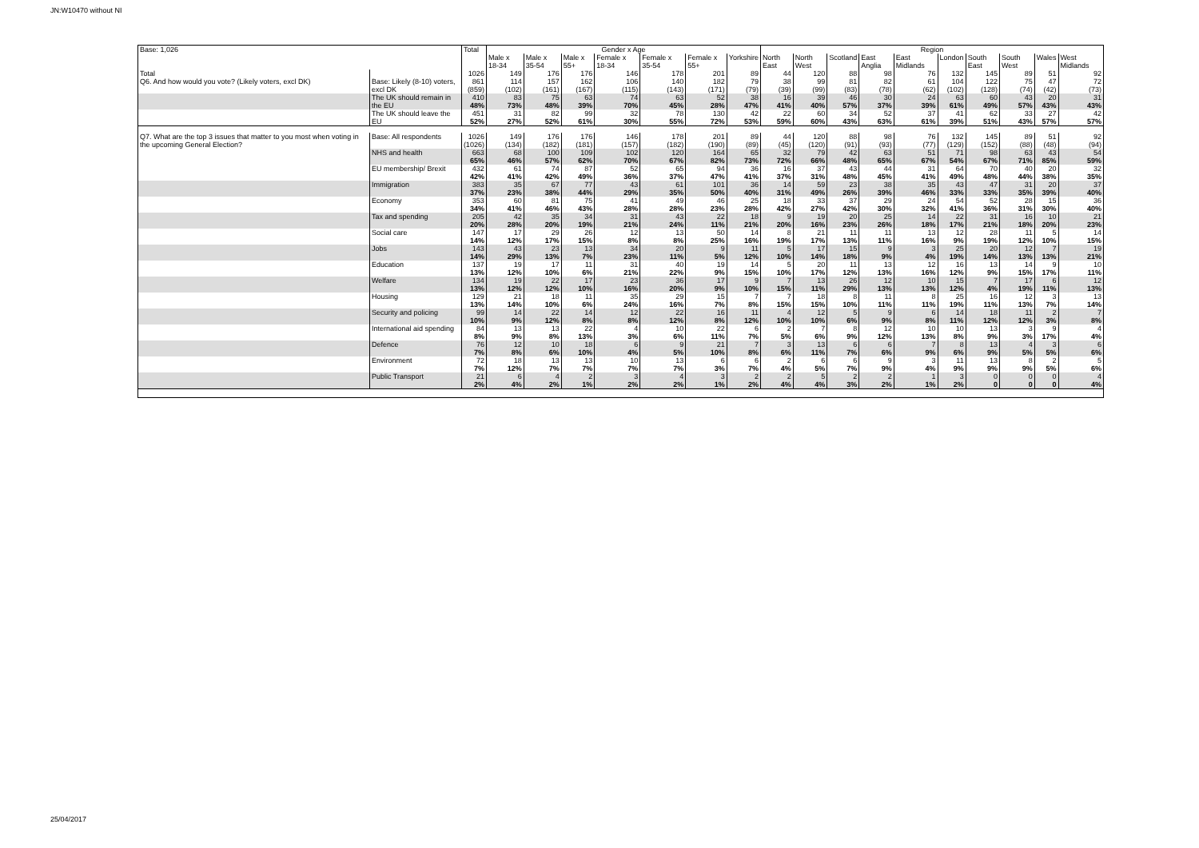JN:W10470 without NI
| Base: 1,026 | | Total | Gender x Age | | | | | | | Region | | | | | | | | | |
| --- | --- | --- | --- | --- | --- | --- | --- | --- | --- | --- | --- | --- | --- | --- | --- | --- | --- | --- | --- |
| | | | Male x 18-34 | Male x 35-54 | Male x 55+ | Female x 18-34 | Female x 35-54 | Female x 55+ | Yorkshire | North East | North West | Scotland | East Anglia | East Midlands | London | South East | South West | Wales | West Midlands |
| Total | | 1026 | 149 | 176 | 176 | 146 | 178 | 201 | 89 | 44 | 120 | 88 | 98 | 76 | 132 | 145 | 89 | 51 | 92 |
| Q6. And how would you vote? (Likely voters, excl DK) | Base: Likely (8-10) voters, excl DK | 861 (859) | 114 (102) | 157 (161) | 162 (167) | 106 (115) | 140 (143) | 182 (171) | 79 (79) | 38 (39) | 99 (99) | 81 (83) | 82 (78) | 61 (62) | 104 (102) | 122 (128) | 75 (74) | 47 (42) | 72 (73) |
| | The UK should remain in the EU | 410 48% | 83 73% | 75 48% | 63 39% | 74 70% | 63 45% | 52 28% | 38 47% | 16 41% | 39 40% | 46 57% | 30 37% | 24 39% | 63 61% | 60 49% | 43 57% | 20 43% | 31 43% |
| | The UK should leave the EU | 451 52% | 31 27% | 82 52% | 99 61% | 32 30% | 78 55% | 130 72% | 42 53% | 22 59% | 60 60% | 34 43% | 52 63% | 37 61% | 41 39% | 62 51% | 33 43% | 27 57% | 42 57% |
| Q7. What are the top 3 issues that matter to you most when voting in the upcoming General Election? | Base: All respondents | 1026 (1026) | 149 (134) | 176 (182) | 176 (181) | 146 (157) | 178 (182) | 201 (190) | 89 (89) | 44 (45) | 120 (120) | 88 (91) | 98 (93) | 76 (77) | 132 (129) | 145 (152) | 89 (88) | 51 (48) | 92 (94) |
| | NHS and health | 663 65% | 68 46% | 100 57% | 109 62% | 102 70% | 120 67% | 164 82% | 65 73% | 32 72% | 79 66% | 42 48% | 63 65% | 51 67% | 71 54% | 98 67% | 63 71% | 43 85% | 54 59% |
| | EU membership/ Brexit | 432 42% | 61 41% | 74 42% | 87 49% | 52 36% | 65 37% | 94 47% | 36 41% | 16 37% | 37 31% | 43 48% | 44 45% | 31 41% | 64 49% | 70 48% | 40 44% | 20 38% | 32 35% |
| | Immigration | 383 37% | 35 23% | 67 38% | 77 44% | 43 29% | 61 35% | 101 50% | 36 40% | 14 31% | 59 49% | 23 26% | 38 39% | 35 46% | 43 33% | 47 33% | 31 35% | 20 39% | 37 40% |
| | Economy | 353 34% | 60 41% | 81 46% | 75 43% | 41 28% | 49 28% | 46 23% | 25 28% | 18 42% | 33 27% | 37 42% | 29 30% | 24 32% | 54 41% | 52 36% | 28 31% | 15 30% | 36 40% |
| | Tax and spending | 205 20% | 42 28% | 35 20% | 34 19% | 31 21% | 43 24% | 22 11% | 18 21% | 9 20% | 19 16% | 20 23% | 25 26% | 14 18% | 22 17% | 31 21% | 16 18% | 10 20% | 21 23% |
| | Social care | 147 14% | 17 12% | 29 17% | 26 15% | 12 8% | 13 8% | 50 25% | 14 16% | 8 19% | 21 17% | 11 13% | 11 11% | 13 16% | 12 9% | 28 19% | 11 12% | 5 10% | 14 15% |
| | Jobs | 143 14% | 43 29% | 23 13% | 13 7% | 34 23% | 20 11% | 9 5% | 11 12% | 5 10% | 17 14% | 15 18% | 9 9% | 3 4% | 25 19% | 20 14% | 12 13% | 7 13% | 19 21% |
| | Education | 137 13% | 19 12% | 17 10% | 11 6% | 31 21% | 40 22% | 19 9% | 14 15% | 5 10% | 20 17% | 11 12% | 13 13% | 12 16% | 16 12% | 13 9% | 14 15% | 9 17% | 10 11% |
| | Welfare | 134 13% | 19 12% | 22 12% | 17 10% | 23 16% | 36 20% | 17 9% | 9 10% | 7 15% | 13 11% | 26 29% | 12 13% | 10 13% | 15 12% | 7 4% | 17 19% | 6 11% | 12 13% |
| | Housing | 129 13% | 21 14% | 18 10% | 11 6% | 35 24% | 29 16% | 15 7% | 7 8% | 7 15% | 18 15% | 8 10% | 11 11% | 8 11% | 25 19% | 16 11% | 12 13% | 3 7% | 13 14% |
| | Security and policing | 99 10% | 14 9% | 22 12% | 14 8% | 12 8% | 22 12% | 16 8% | 11 12% | 4 10% | 12 10% | 5 6% | 9 9% | 6 8% | 14 11% | 18 12% | 11 12% | 2 3% | 7 8% |
| | International aid spending | 84 8% | 13 9% | 13 8% | 22 13% | 4 3% | 10 6% | 22 11% | 6 7% | 2 5% | 7 6% | 8 9% | 12 12% | 10 13% | 10 8% | 13 9% | 3 3% | 9 17% | 4 4% |
| | Defence | 76 7% | 12 8% | 10 6% | 18 10% | 6 4% | 9 5% | 21 10% | 7 8% | 3 6% | 13 11% | 6 7% | 6 6% | 7 9% | 8 6% | 13 9% | 4 5% | 3 5% | 6 6% |
| | Environment | 72 7% | 18 12% | 13 7% | 13 7% | 10 7% | 13 7% | 6 3% | 6 7% | 2 4% | 6 5% | 6 7% | 9 9% | 3 4% | 11 9% | 13 9% | 8 9% | 2 5% | 5 6% |
| | Public Transport | 21 2% | 6 4% | 4 2% | 2 1% | 3 2% | 4 2% | 3 1% | 2 2% | 2 4% | 5 4% | 2 3% | 2 2% | 1 1% | 3 2% | 0 0 | 0 0 | 0 0 | 4 4% |
25/04/2017